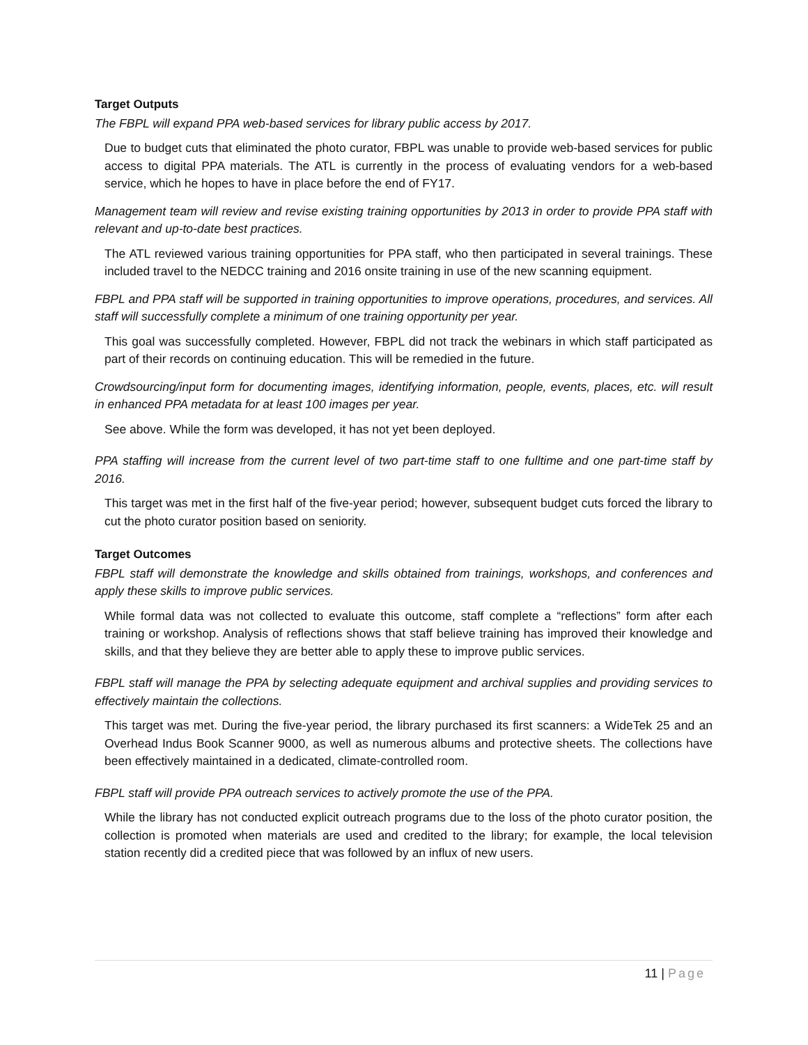Target Outputs
The FBPL will expand PPA web-based services for library public access by 2017.
Due to budget cuts that eliminated the photo curator, FBPL was unable to provide web-based services for public access to digital PPA materials. The ATL is currently in the process of evaluating vendors for a web-based service, which he hopes to have in place before the end of FY17.
Management team will review and revise existing training opportunities by 2013 in order to provide PPA staff with relevant and up-to-date best practices.
The ATL reviewed various training opportunities for PPA staff, who then participated in several trainings. These included travel to the NEDCC training and 2016 onsite training in use of the new scanning equipment.
FBPL and PPA staff will be supported in training opportunities to improve operations, procedures, and services. All staff will successfully complete a minimum of one training opportunity per year.
This goal was successfully completed. However, FBPL did not track the webinars in which staff participated as part of their records on continuing education. This will be remedied in the future.
Crowdsourcing/input form for documenting images, identifying information, people, events, places, etc. will result in enhanced PPA metadata for at least 100 images per year.
See above. While the form was developed, it has not yet been deployed.
PPA staffing will increase from the current level of two part-time staff to one fulltime and one part-time staff by 2016.
This target was met in the first half of the five-year period; however, subsequent budget cuts forced the library to cut the photo curator position based on seniority.
Target Outcomes
FBPL staff will demonstrate the knowledge and skills obtained from trainings, workshops, and conferences and apply these skills to improve public services.
While formal data was not collected to evaluate this outcome, staff complete a “reflections” form after each training or workshop. Analysis of reflections shows that staff believe training has improved their knowledge and skills, and that they believe they are better able to apply these to improve public services.
FBPL staff will manage the PPA by selecting adequate equipment and archival supplies and providing services to effectively maintain the collections.
This target was met. During the five-year period, the library purchased its first scanners: a WideTek 25 and an Overhead Indus Book Scanner 9000, as well as numerous albums and protective sheets. The collections have been effectively maintained in a dedicated, climate-controlled room.
FBPL staff will provide PPA outreach services to actively promote the use of the PPA.
While the library has not conducted explicit outreach programs due to the loss of the photo curator position, the collection is promoted when materials are used and credited to the library; for example, the local television station recently did a credited piece that was followed by an influx of new users.
11 | Page